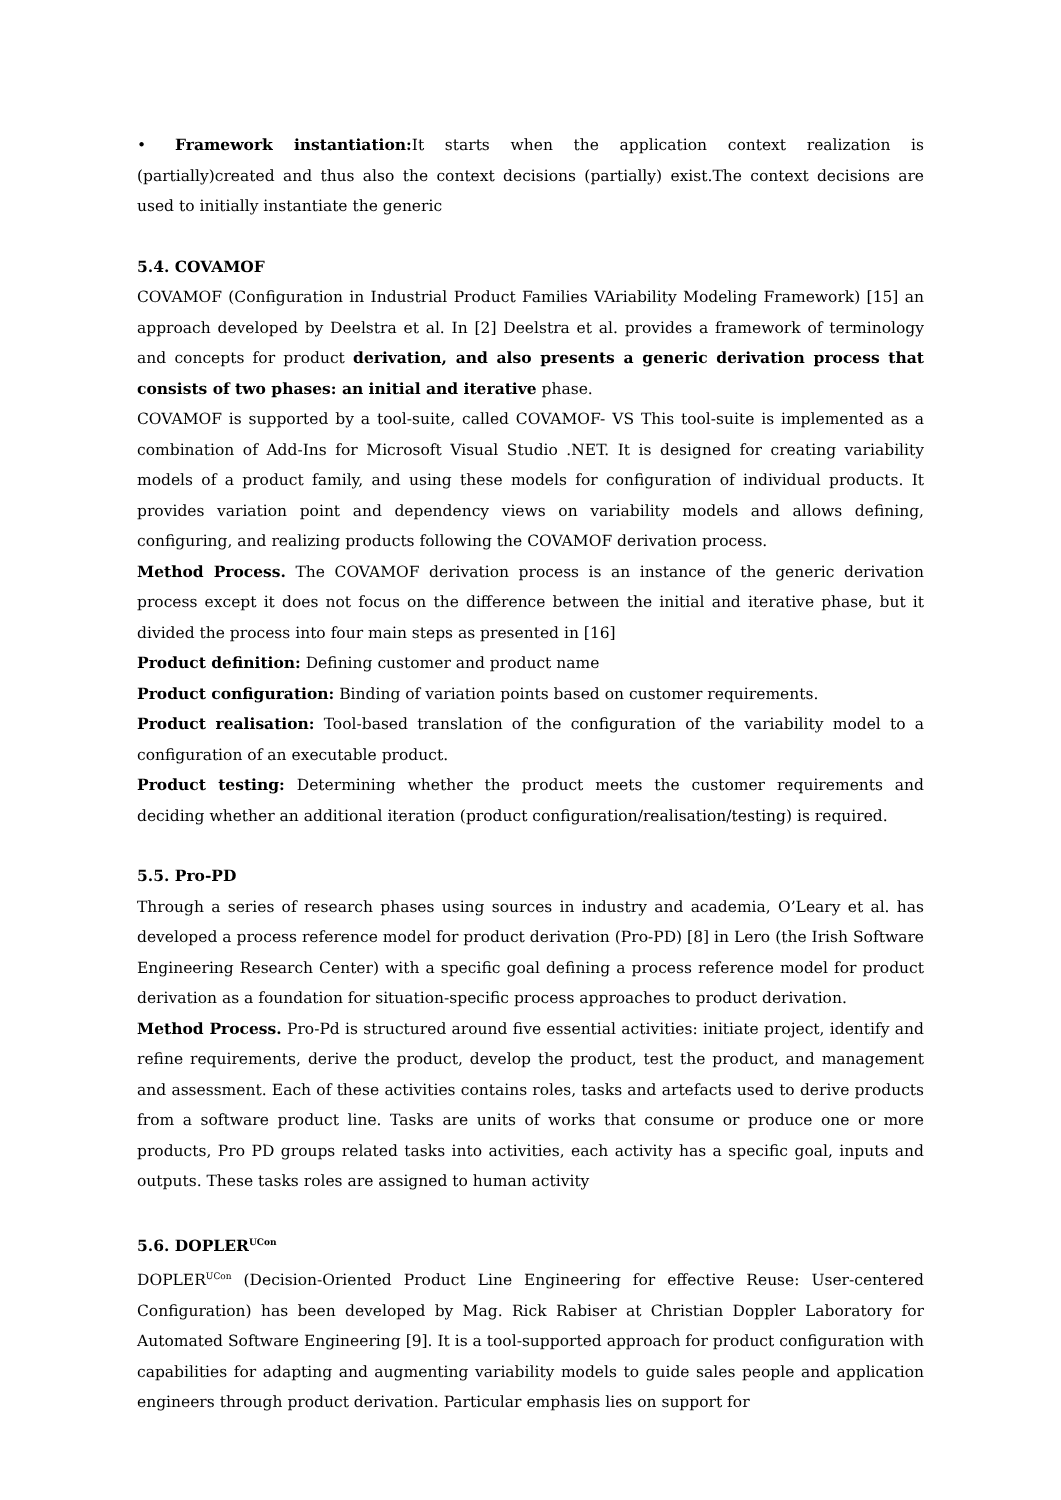• Framework instantiation: It starts when the application context realization is (partially)created and thus also the context decisions (partially) exist.The context decisions are used to initially instantiate the generic
5.4. COVAMOF
COVAMOF (Configuration in Industrial Product Families VAriability Modeling Framework) [15] an approach developed by Deelstra et al. In [2] Deelstra et al. provides a framework of terminology and concepts for product derivation, and also presents a generic derivation process that consists of two phases: an initial and iterative phase.
COVAMOF is supported by a tool-suite, called COVAMOF- VS This tool-suite is implemented as a combination of Add-Ins for Microsoft Visual Studio .NET. It is designed for creating variability models of a product family, and using these models for configuration of individual products. It provides variation point and dependency views on variability models and allows defining, configuring, and realizing products following the COVAMOF derivation process.
Method Process. The COVAMOF derivation process is an instance of the generic derivation process except it does not focus on the difference between the initial and iterative phase, but it divided the process into four main steps as presented in [16]
Product definition: Defining customer and product name
Product configuration: Binding of variation points based on customer requirements.
Product realisation: Tool-based translation of the configuration of the variability model to a configuration of an executable product.
Product testing: Determining whether the product meets the customer requirements and deciding whether an additional iteration (product configuration/realisation/testing) is required.
5.5. Pro-PD
Through a series of research phases using sources in industry and academia, O’Leary et al. has developed a process reference model for product derivation (Pro-PD) [8] in Lero (the Irish Software Engineering Research Center) with a specific goal defining a process reference model for product derivation as a foundation for situation-specific process approaches to product derivation.
Method Process. Pro-Pd is structured around five essential activities: initiate project, identify and refine requirements, derive the product, develop the product, test the product, and management and assessment. Each of these activities contains roles, tasks and artefacts used to derive products from a software product line. Tasks are units of works that consume or produce one or more products, Pro PD groups related tasks into activities, each activity has a specific goal, inputs and outputs. These tasks roles are assigned to human activity
5.6. DOPLER<sup>UCon</sup>
DOPLER<sup>UCon</sup> (Decision-Oriented Product Line Engineering for effective Reuse: User-centered Configuration) has been developed by Mag. Rick Rabiser at Christian Doppler Laboratory for Automated Software Engineering [9]. It is a tool-supported approach for product configuration with capabilities for adapting and augmenting variability models to guide sales people and application engineers through product derivation. Particular emphasis lies on support for